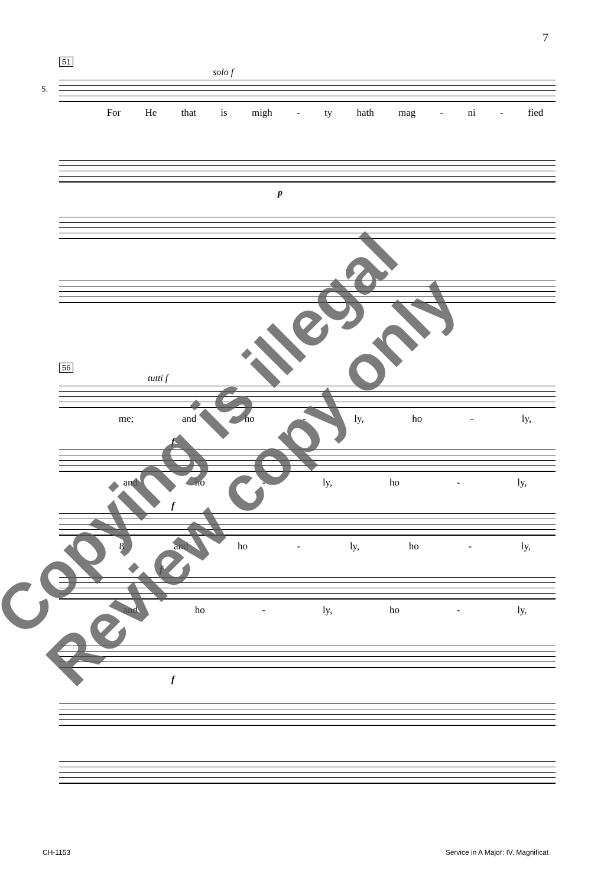7
51
solo f
S.
For He that is migh - ty hath mag - ni - fied
p
56
tutti f
me; and ho - ly, ho - ly,
f
and ho - ly, ho - ly,
f
8 and ho - ly, ho - ly,
f
and ho - ly, ho - ly,
f
Copying is illegal
Review copy only
CH-1153 Service in A Major: IV. Magnificat